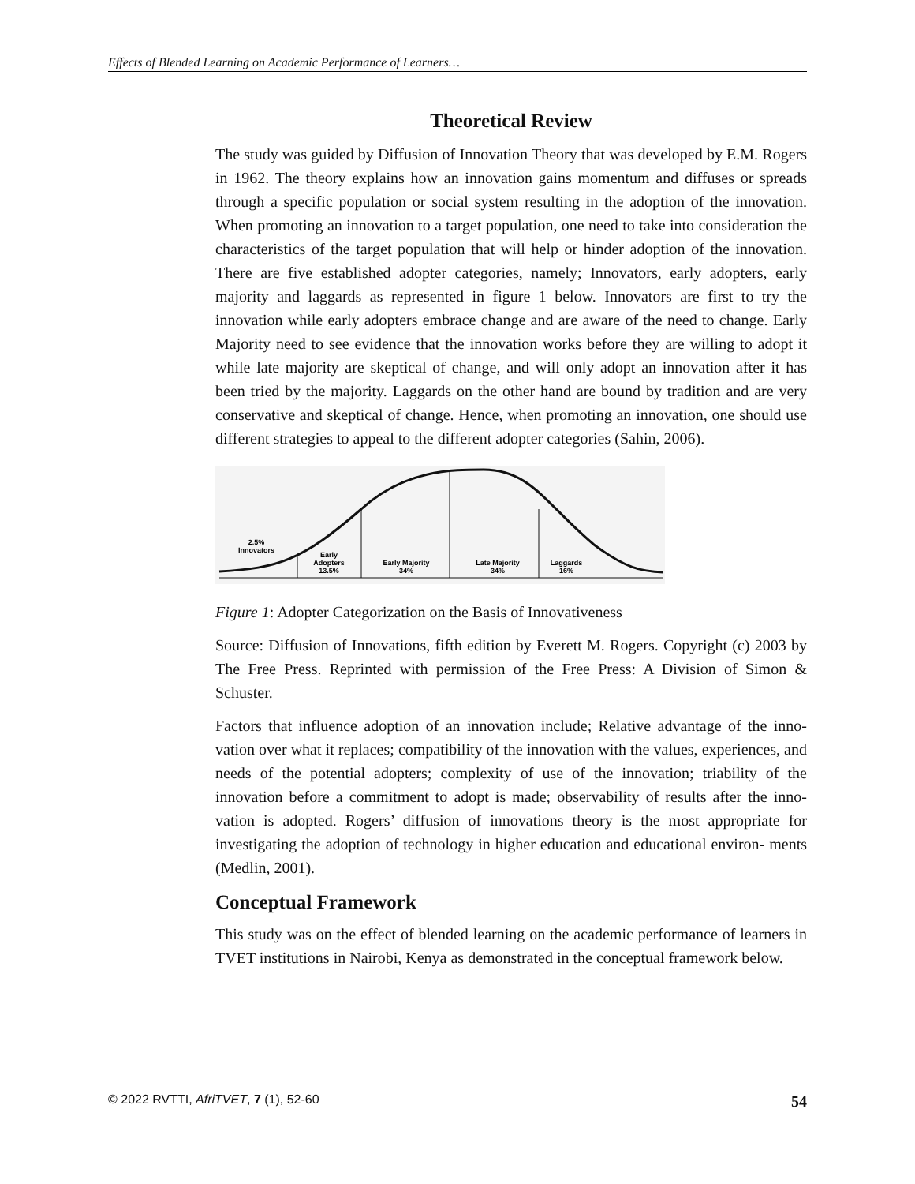Effects of Blended Learning on Academic Performance of Learners…
Theoretical Review
The study was guided by Diffusion of Innovation Theory that was developed by E.M. Rogers in 1962. The theory explains how an innovation gains momentum and diffuses or spreads through a specific population or social system resulting in the adoption of the innovation. When promoting an innovation to a target population, one need to take into consideration the characteristics of the target population that will help or hinder adoption of the innovation. There are five established adopter categories, namely; Innovators, early adopters, early majority and laggards as represented in figure 1 below. Innovators are first to try the innovation while early adopters embrace change and are aware of the need to change. Early Majority need to see evidence that the innovation works before they are willing to adopt it while late majority are skeptical of change, and will only adopt an innovation after it has been tried by the majority. Laggards on the other hand are bound by tradition and are very conservative and skeptical of change. Hence, when promoting an innovation, one should use different strategies to appeal to the different adopter categories (Sahin, 2006).
2.5%
Innovators
Early
Adopters
13.5%
Early Majority
34%
Late Majority
34%
Laggards
16%
Figure 1: Adopter Categorization on the Basis of Innovativeness
Source: Diffusion of Innovations, fifth edition by Everett M. Rogers. Copyright (c) 2003 by The Free Press. Reprinted with permission of the Free Press: A Division of Simon & Schuster.
Factors that influence adoption of an innovation include; Relative advantage of the inno- vation over what it replaces; compatibility of the innovation with the values, experiences, and needs of the potential adopters; complexity of use of the innovation; triability of the innovation before a commitment to adopt is made; observability of results after the inno- vation is adopted. Rogers’ diffusion of innovations theory is the most appropriate for investigating the adoption of technology in higher education and educational environ- ments (Medlin, 2001).
Conceptual Framework
This study was on the effect of blended learning on the academic performance of learners in TVET institutions in Nairobi, Kenya as demonstrated in the conceptual framework below.
© 2022 RVTTI, AfriTVET, 7 (1), 52-60 54